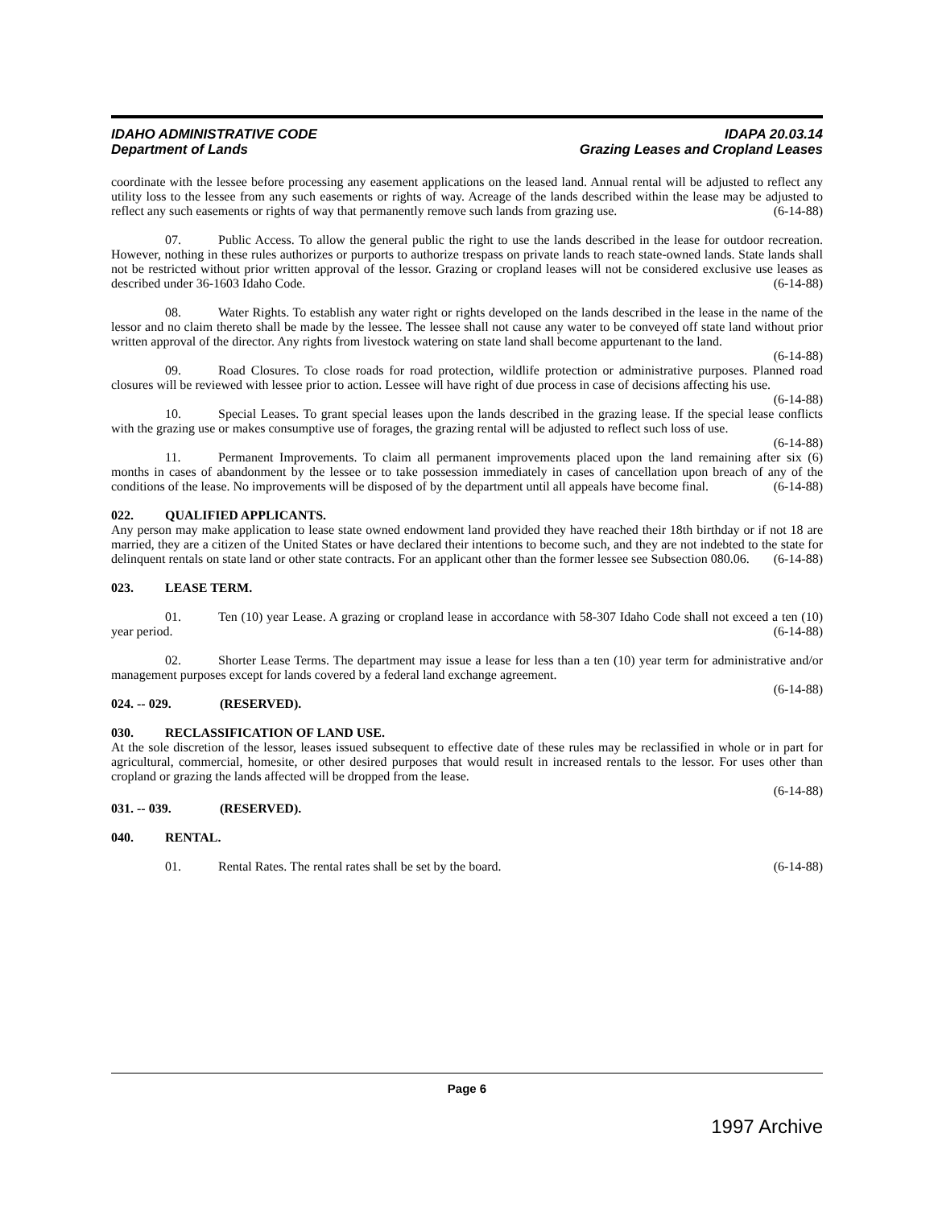IDAHO ADMINISTRATIVE CODE
Department of Lands
IDAPA 20.03.14
Grazing Leases and Cropland Leases
coordinate with the lessee before processing any easement applications on the leased land. Annual rental will be adjusted to reflect any utility loss to the lessee from any such easements or rights of way. Acreage of the lands described within the lease may be adjusted to reflect any such easements or rights of way that permanently remove such lands from grazing use. (6-14-88)
07. Public Access. To allow the general public the right to use the lands described in the lease for outdoor recreation. However, nothing in these rules authorizes or purports to authorize trespass on private lands to reach state-owned lands. State lands shall not be restricted without prior written approval of the lessor. Grazing or cropland leases will not be considered exclusive use leases as described under 36-1603 Idaho Code. (6-14-88)
08. Water Rights. To establish any water right or rights developed on the lands described in the lease in the name of the lessor and no claim thereto shall be made by the lessee. The lessee shall not cause any water to be conveyed off state land without prior written approval of the director. Any rights from livestock watering on state land shall become appurtenant to the land. (6-14-88)
09. Road Closures. To close roads for road protection, wildlife protection or administrative purposes. Planned road closures will be reviewed with lessee prior to action. Lessee will have right of due process in case of decisions affecting his use. (6-14-88)
10. Special Leases. To grant special leases upon the lands described in the grazing lease. If the special lease conflicts with the grazing use or makes consumptive use of forages, the grazing rental will be adjusted to reflect such loss of use. (6-14-88)
11. Permanent Improvements. To claim all permanent improvements placed upon the land remaining after six (6) months in cases of abandonment by the lessee or to take possession immediately in cases of cancellation upon breach of any of the conditions of the lease. No improvements will be disposed of by the department until all appeals have become final. (6-14-88)
022. QUALIFIED APPLICANTS.
Any person may make application to lease state owned endowment land provided they have reached their 18th birthday or if not 18 are married, they are a citizen of the United States or have declared their intentions to become such, and they are not indebted to the state for delinquent rentals on state land or other state contracts. For an applicant other than the former lessee see Subsection 080.06. (6-14-88)
023. LEASE TERM.
01. Ten (10) year Lease. A grazing or cropland lease in accordance with 58-307 Idaho Code shall not exceed a ten (10) year period. (6-14-88)
02. Shorter Lease Terms. The department may issue a lease for less than a ten (10) year term for administrative and/or management purposes except for lands covered by a federal land exchange agreement.
(6-14-88)
024. -- 029. (RESERVED).
030. RECLASSIFICATION OF LAND USE.
At the sole discretion of the lessor, leases issued subsequent to effective date of these rules may be reclassified in whole or in part for agricultural, commercial, homesite, or other desired purposes that would result in increased rentals to the lessor. For uses other than cropland or grazing the lands affected will be dropped from the lease.
(6-14-88)
031. -- 039. (RESERVED).
040. RENTAL.
01. Rental Rates. The rental rates shall be set by the board. (6-14-88)
Page 6
1997 Archive